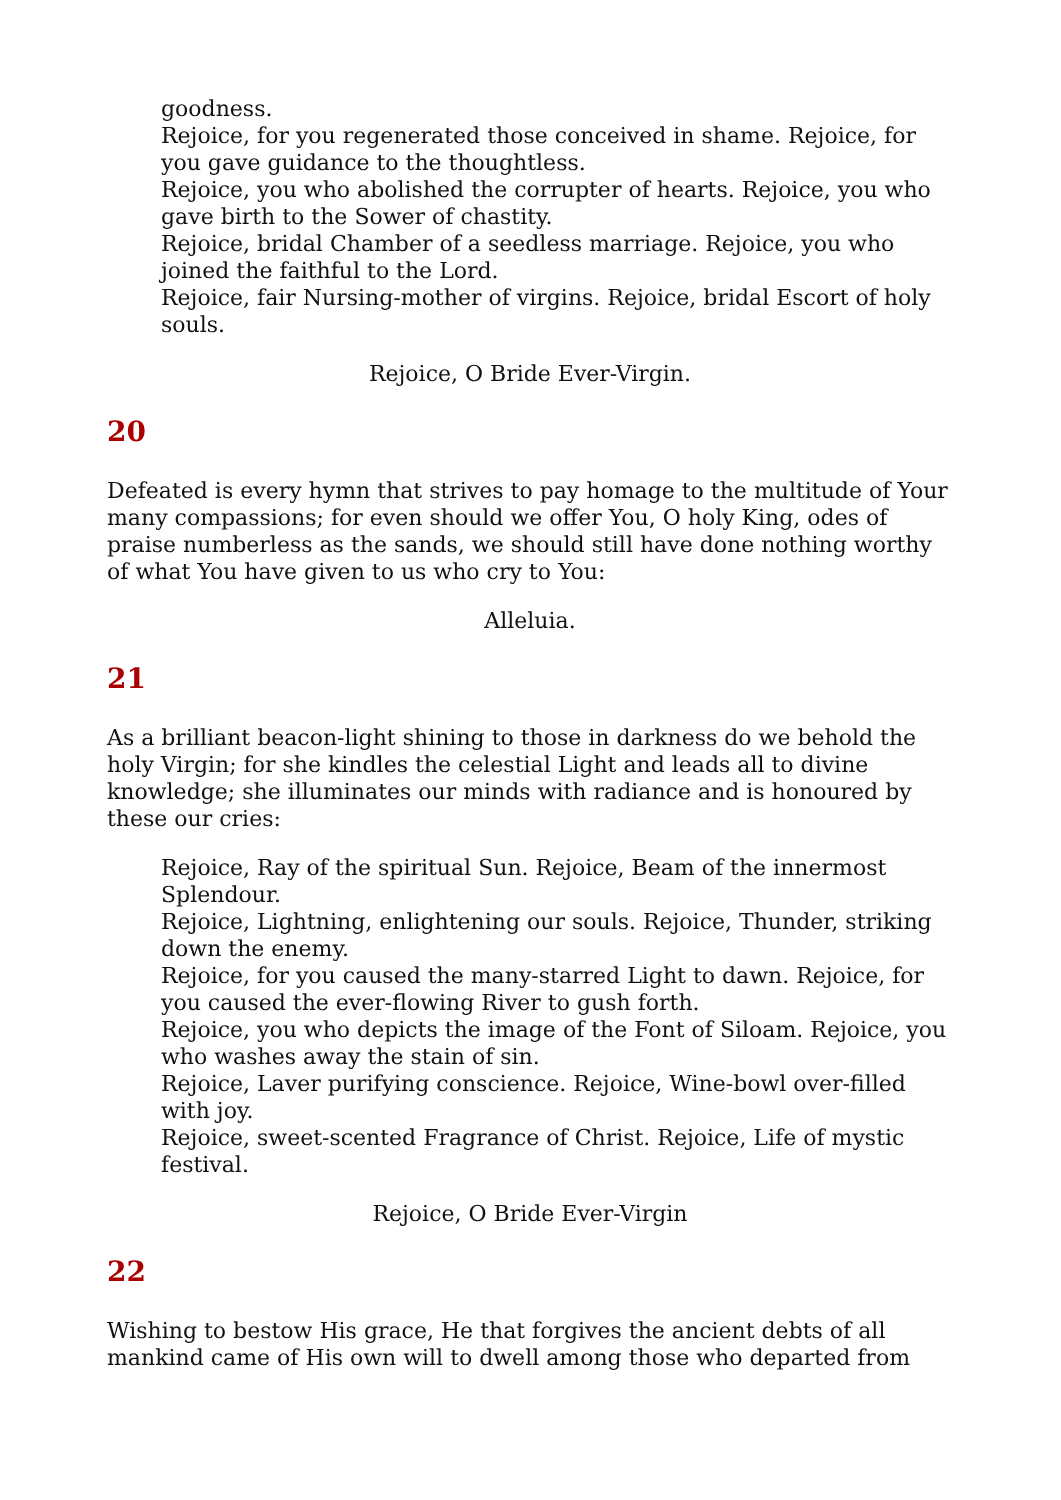goodness.
Rejoice, for you regenerated those conceived in shame. Rejoice, for you gave guidance to the thoughtless.
Rejoice, you who abolished the corrupter of hearts. Rejoice, you who gave birth to the Sower of chastity.
Rejoice, bridal Chamber of a seedless marriage. Rejoice, you who joined the faithful to the Lord.
Rejoice, fair Nursing-mother of virgins. Rejoice, bridal Escort of holy souls.
Rejoice, O Bride Ever-Virgin.
20
Defeated is every hymn that strives to pay homage to the multitude of Your many compassions; for even should we offer You, O holy King, odes of praise numberless as the sands, we should still have done nothing worthy of what You have given to us who cry to You:
Alleluia.
21
As a brilliant beacon-light shining to those in darkness do we behold the holy Virgin; for she kindles the celestial Light and leads all to divine knowledge; she illuminates our minds with radiance and is honoured by these our cries:
Rejoice, Ray of the spiritual Sun. Rejoice, Beam of the innermost Splendour.
Rejoice, Lightning, enlightening our souls. Rejoice, Thunder, striking down the enemy.
Rejoice, for you caused the many-starred Light to dawn. Rejoice, for you caused the ever-flowing River to gush forth.
Rejoice, you who depicts the image of the Font of Siloam. Rejoice, you who washes away the stain of sin.
Rejoice, Laver purifying conscience. Rejoice, Wine-bowl over-filled with joy.
Rejoice, sweet-scented Fragrance of Christ. Rejoice, Life of mystic festival.
Rejoice, O Bride Ever-Virgin
22
Wishing to bestow His grace, He that forgives the ancient debts of all mankind came of His own will to dwell among those who departed from